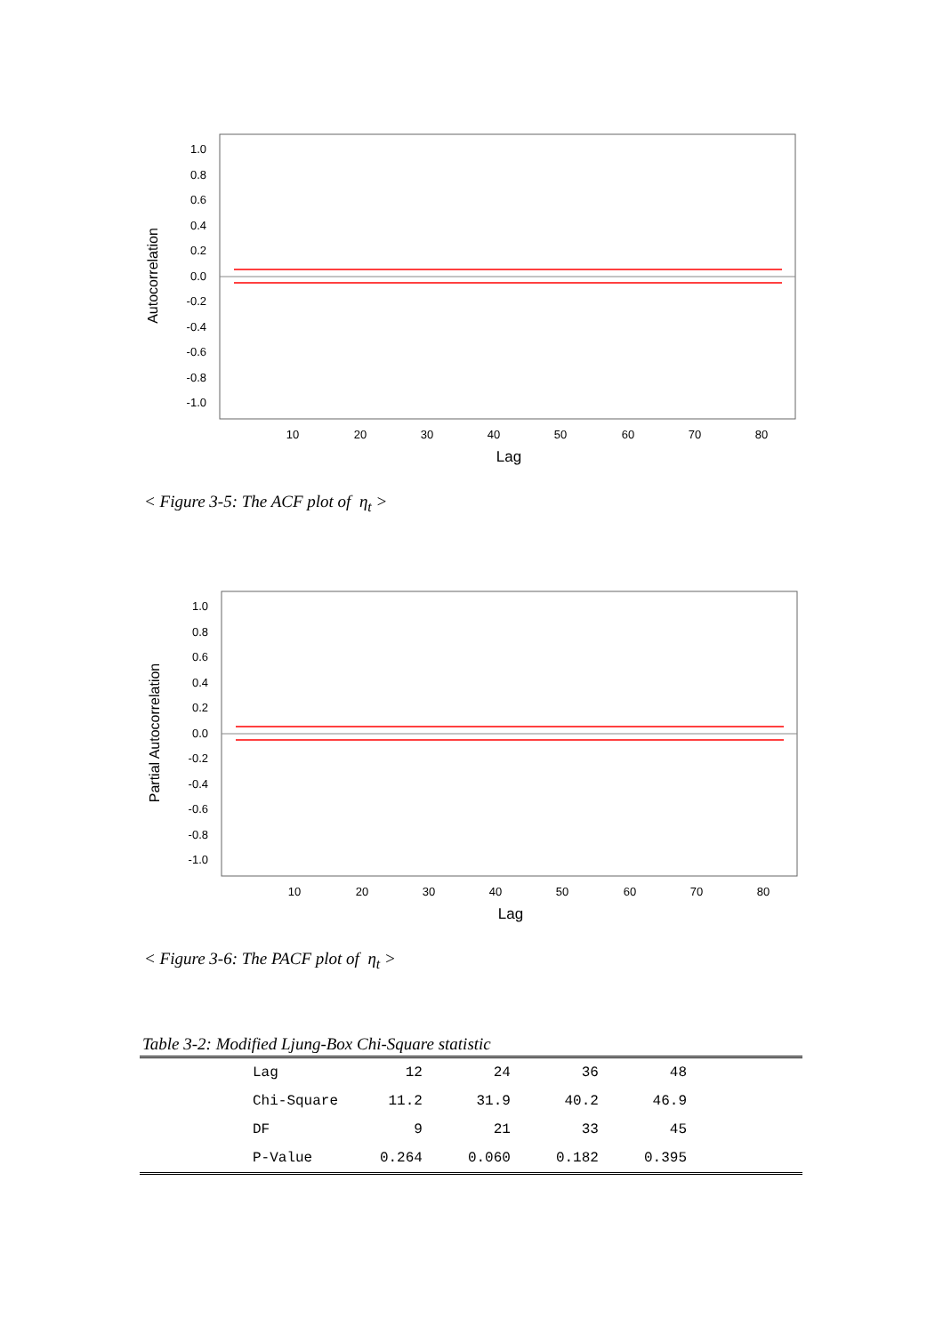1.0
0.8
0.6
0.4
0.2
0.0
-0.2
-0.4
-0.6
-0.8
-1.0
10
20
30
40
50
60
70
80
Lag
Autocorrelation
< Figure 3-5: The ACF plot of η<sub>t</sub> >
1.0
0.8
0.6
0.4
0.2
0.0
-0.2
-0.4
-0.6
-0.8
-1.0
10
20
30
40
50
60
70
80
Lag
Partial Autocorrelation
< Figure 3-6: The PACF plot of η<sub>t</sub> >
Table 3-2: Modified Ljung-Box Chi-Square statistic
| | Lag | 12 | 24 | 36 | 48 | |
| | Chi-Square | 11.2 | 31.9 | 40.2 | 46.9 | |
| | DF | 9 | 21 | 33 | 45 | |
| | P-Value | 0.264 | 0.060 | 0.182 | 0.395 | |